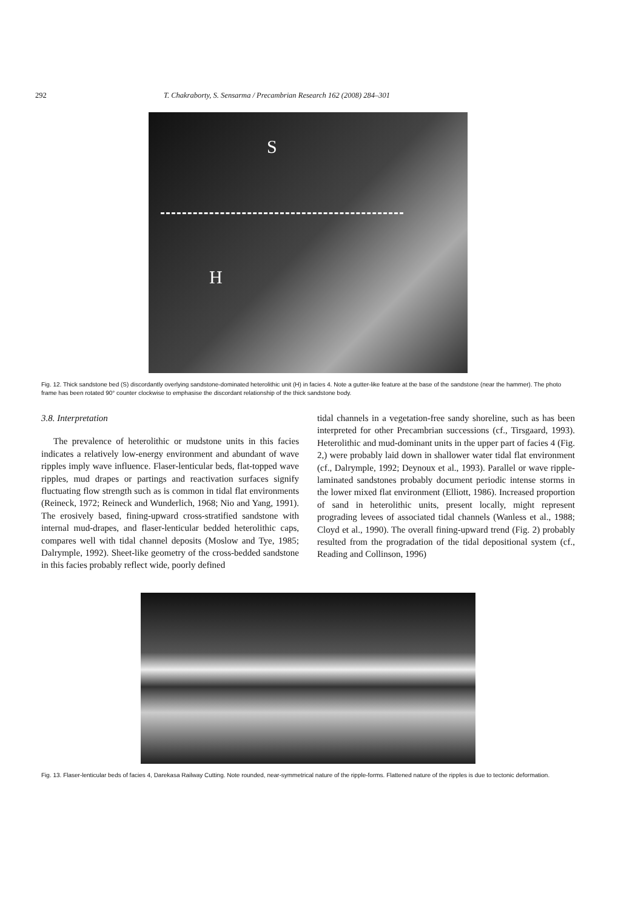292 T. Chakraborty, S. Sensarma / Precambrian Research 162 (2008) 284–301
S
H
Fig. 12. Thick sandstone bed (S) discordantly overlying sandstone-dominated heterolithic unit (H) in facies 4. Note a gutter-like feature at the base of the sandstone (near the hammer). The photo frame has been rotated 90° counter clockwise to emphasise the discordant relationship of the thick sandstone body.
3.8. Interpretation
The prevalence of heterolithic or mudstone units in this facies indicates a relatively low-energy environment and abundant of wave ripples imply wave influence. Flaser-lenticular beds, flat-topped wave ripples, mud drapes or partings and reactivation surfaces signify fluctuating flow strength such as is common in tidal flat environments (Reineck, 1972; Reineck and Wunderlich, 1968; Nio and Yang, 1991). The erosively based, fining-upward cross-stratified sandstone with internal mud-drapes, and flaser-lenticular bedded heterolithic caps, compares well with tidal channel deposits (Moslow and Tye, 1985; Dalrymple, 1992). Sheet-like geometry of the cross-bedded sandstone in this facies probably reflect wide, poorly defined
tidal channels in a vegetation-free sandy shoreline, such as has been interpreted for other Precambrian successions (cf., Tirsgaard, 1993). Heterolithic and mud-dominant units in the upper part of facies 4 (Fig. 2,) were probably laid down in shallower water tidal flat environment (cf., Dalrymple, 1992; Deynoux et al., 1993). Parallel or wave ripple-laminated sandstones probably document periodic intense storms in the lower mixed flat environment (Elliott, 1986). Increased proportion of sand in heterolithic units, present locally, might represent prograding levees of associated tidal channels (Wanless et al., 1988; Cloyd et al., 1990). The overall fining-upward trend (Fig. 2) probably resulted from the progradation of the tidal depositional system (cf., Reading and Collinson, 1996)
Fig. 13. Flaser-lenticular beds of facies 4, Darekasa Railway Cutting. Note rounded, near-symmetrical nature of the ripple-forms. Flattened nature of the ripples is due to tectonic deformation.